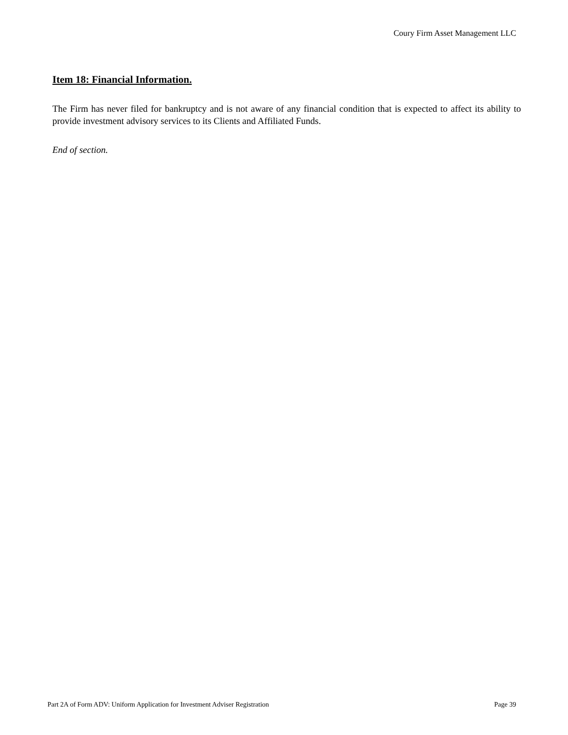Coury Firm Asset Management LLC
Item 18: Financial Information.
The Firm has never filed for bankruptcy and is not aware of any financial condition that is expected to affect its ability to provide investment advisory services to its Clients and Affiliated Funds.
End of section.
Part 2A of Form ADV: Uniform Application for Investment Adviser Registration Page 39